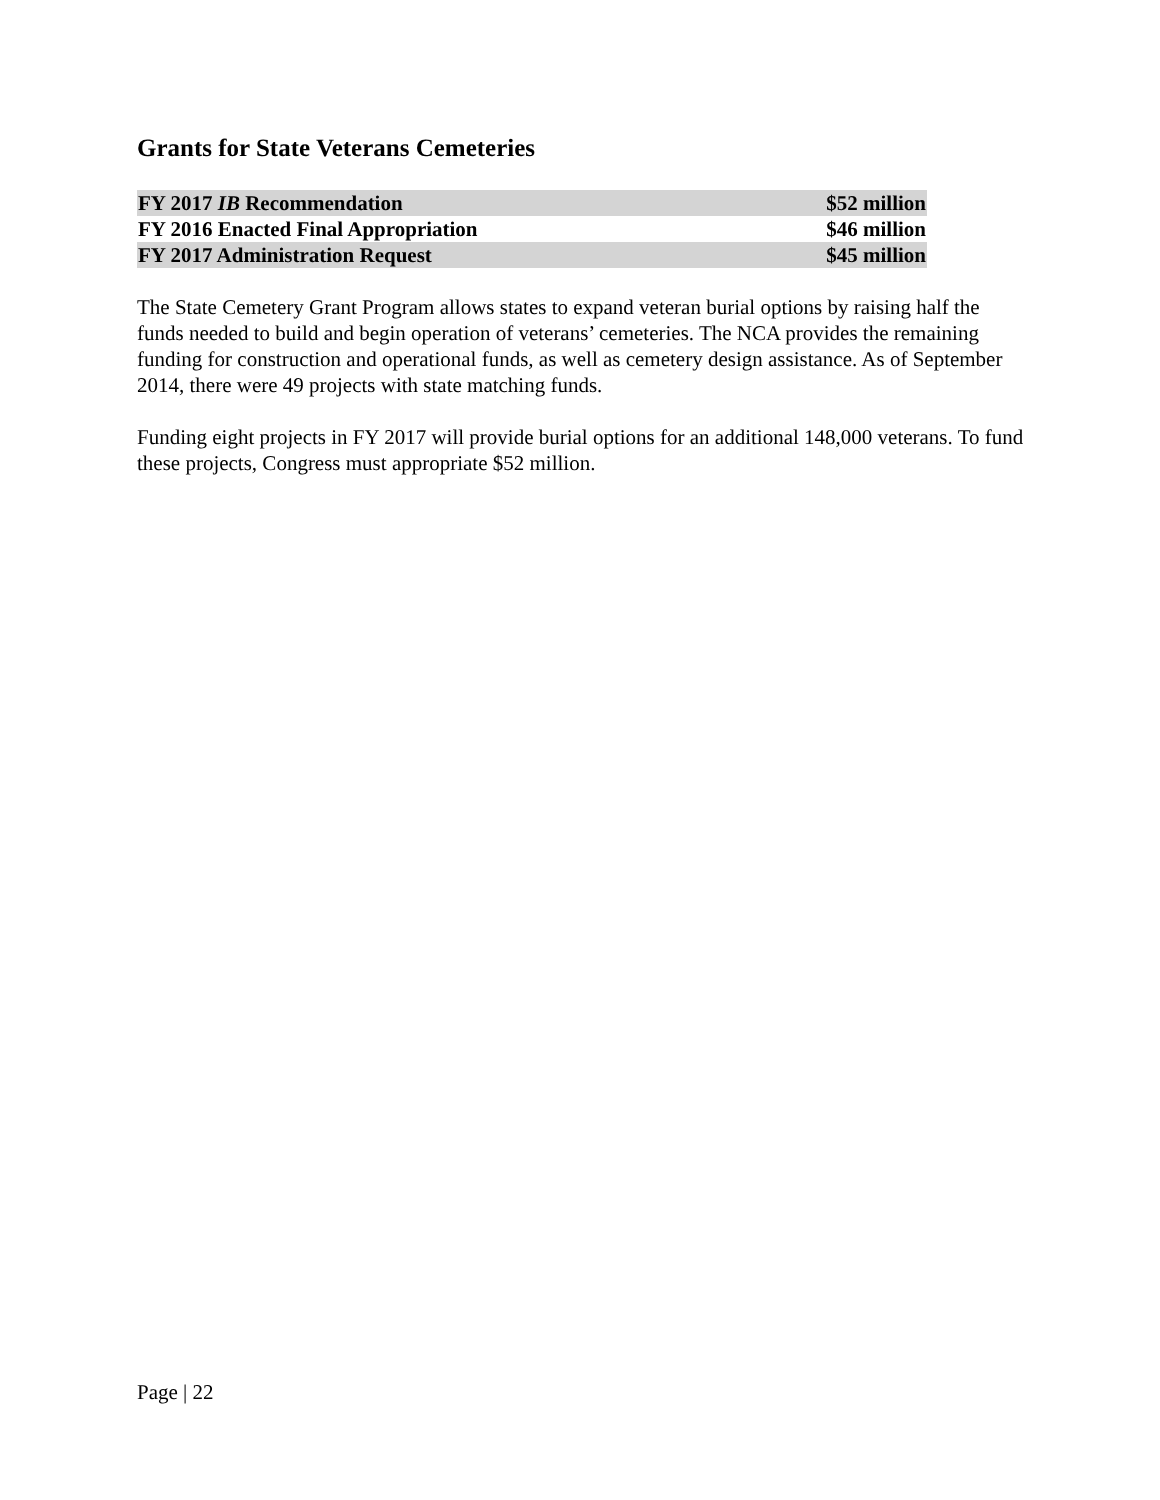Grants for State Veterans Cemeteries
| FY 2017 IB Recommendation | $52 million |
| FY 2016 Enacted Final Appropriation | $46 million |
| FY 2017 Administration Request | $45 million |
The State Cemetery Grant Program allows states to expand veteran burial options by raising half the funds needed to build and begin operation of veterans’ cemeteries. The NCA provides the remaining funding for construction and operational funds, as well as cemetery design assistance. As of September 2014, there were 49 projects with state matching funds.
Funding eight projects in FY 2017 will provide burial options for an additional 148,000 veterans. To fund these projects, Congress must appropriate $52 million.
Page | 22